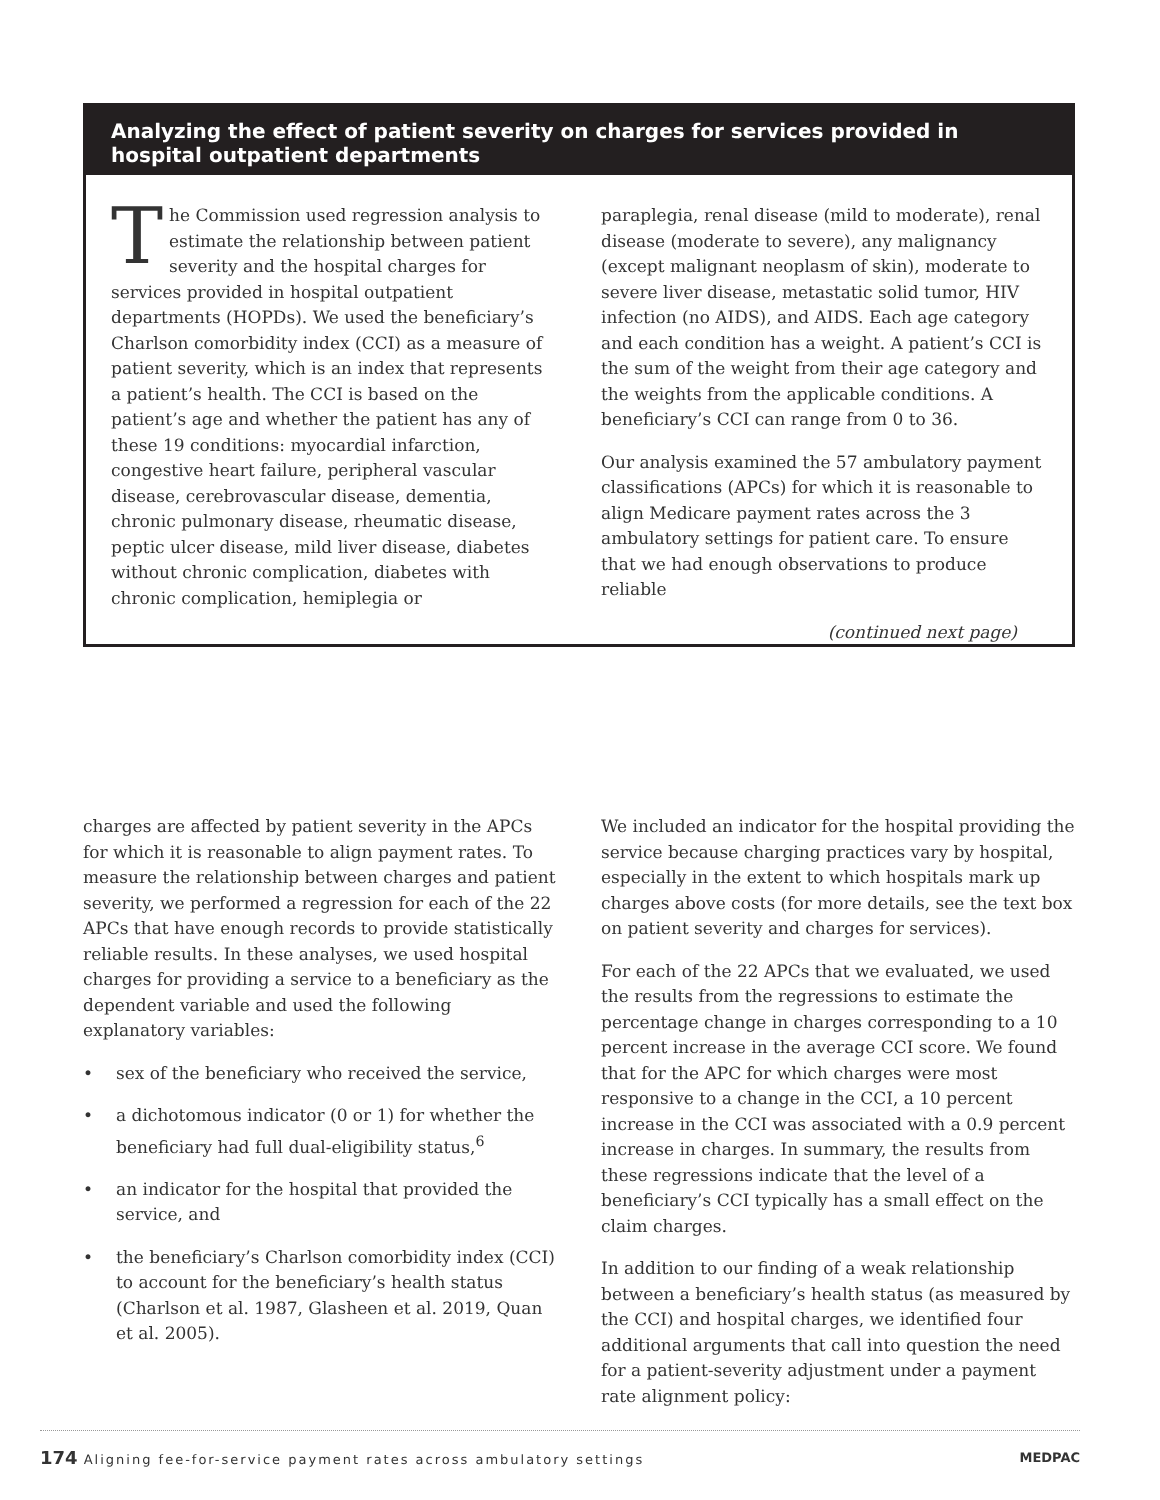Analyzing the effect of patient severity on charges for services provided in hospital outpatient departments
The Commission used regression analysis to estimate the relationship between patient severity and the hospital charges for services provided in hospital outpatient departments (HOPDs). We used the beneficiary’s Charlson comorbidity index (CCI) as a measure of patient severity, which is an index that represents a patient’s health. The CCI is based on the patient’s age and whether the patient has any of these 19 conditions: myocardial infarction, congestive heart failure, peripheral vascular disease, cerebrovascular disease, dementia, chronic pulmonary disease, rheumatic disease, peptic ulcer disease, mild liver disease, diabetes without chronic complication, diabetes with chronic complication, hemiplegia or
paraplegia, renal disease (mild to moderate), renal disease (moderate to severe), any malignancy (except malignant neoplasm of skin), moderate to severe liver disease, metastatic solid tumor, HIV infection (no AIDS), and AIDS. Each age category and each condition has a weight. A patient’s CCI is the sum of the weight from their age category and the weights from the applicable conditions. A beneficiary’s CCI can range from 0 to 36.
Our analysis examined the 57 ambulatory payment classifications (APCs) for which it is reasonable to align Medicare payment rates across the 3 ambulatory settings for patient care. To ensure that we had enough observations to produce reliable
(continued next page)
charges are affected by patient severity in the APCs for which it is reasonable to align payment rates. To measure the relationship between charges and patient severity, we performed a regression for each of the 22 APCs that have enough records to provide statistically reliable results. In these analyses, we used hospital charges for providing a service to a beneficiary as the dependent variable and used the following explanatory variables:
• sex of the beneficiary who received the service,
• a dichotomous indicator (0 or 1) for whether the beneficiary had full dual-eligibility status,<sup>6</sup>
• an indicator for the hospital that provided the service, and
• the beneficiary’s Charlson comorbidity index (CCI) to account for the beneficiary’s health status (Charlson et al. 1987, Glasheen et al. 2019, Quan et al. 2005).
We included an indicator for the hospital providing the service because charging practices vary by hospital, especially in the extent to which hospitals mark up charges above costs (for more details, see the text box on patient severity and charges for services).
For each of the 22 APCs that we evaluated, we used the results from the regressions to estimate the percentage change in charges corresponding to a 10 percent increase in the average CCI score. We found that for the APC for which charges were most responsive to a change in the CCI, a 10 percent increase in the CCI was associated with a 0.9 percent increase in charges. In summary, the results from these regressions indicate that the level of a beneficiary’s CCI typically has a small effect on the claim charges.
In addition to our finding of a weak relationship between a beneficiary’s health status (as measured by the CCI) and hospital charges, we identified four additional arguments that call into question the need for a patient-severity adjustment under a payment rate alignment policy:
174 Aligning fee-for-service payment rates across ambulatory settings
MEDPAC